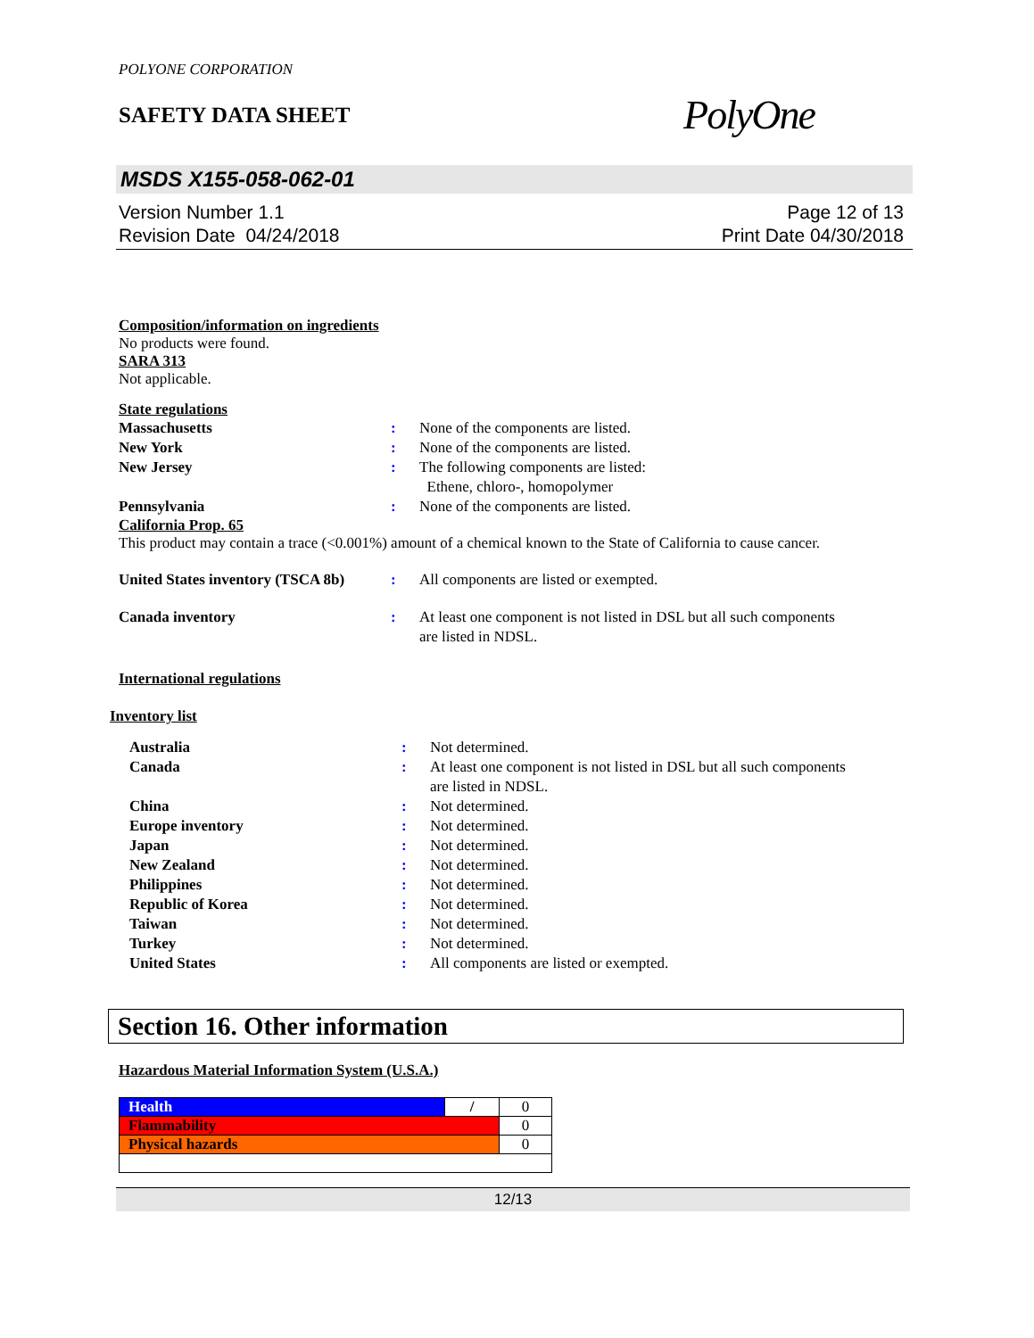POLYONE CORPORATION
SAFETY DATA SHEET
PolyOne
MSDS X155-058-062-01
Version Number 1.1
Revision Date 04/24/2018
Page 12 of 13
Print Date 04/30/2018
Composition/information on ingredients
No products were found.
SARA 313
Not applicable.
State regulations
| Massachusetts | : | None of the components are listed. |
| New York | : | None of the components are listed. |
| New Jersey | : | The following components are listed: Ethene, chloro-, homopolymer |
| Pennsylvania | : | None of the components are listed. |
California Prop. 65
This product may contain a trace (<0.001%) amount of a chemical known to the State of California to cause cancer.
| United States inventory (TSCA 8b) | : | All components are listed or exempted. |
| Canada inventory | : | At least one component is not listed in DSL but all such components are listed in NDSL. |
International regulations
Inventory list
| Australia | : | Not determined. |
| Canada | : | At least one component is not listed in DSL but all such components are listed in NDSL. |
| China | : | Not determined. |
| Europe inventory | : | Not determined. |
| Japan | : | Not determined. |
| New Zealand | : | Not determined. |
| Philippines | : | Not determined. |
| Republic of Korea | : | Not determined. |
| Taiwan | : | Not determined. |
| Turkey | : | Not determined. |
| United States | : | All components are listed or exempted. |
Section 16. Other information
Hazardous Material Information System (U.S.A.)
| Health | / | 0 |
| Flammability | | 0 |
| Physical hazards | | 0 |
12/13